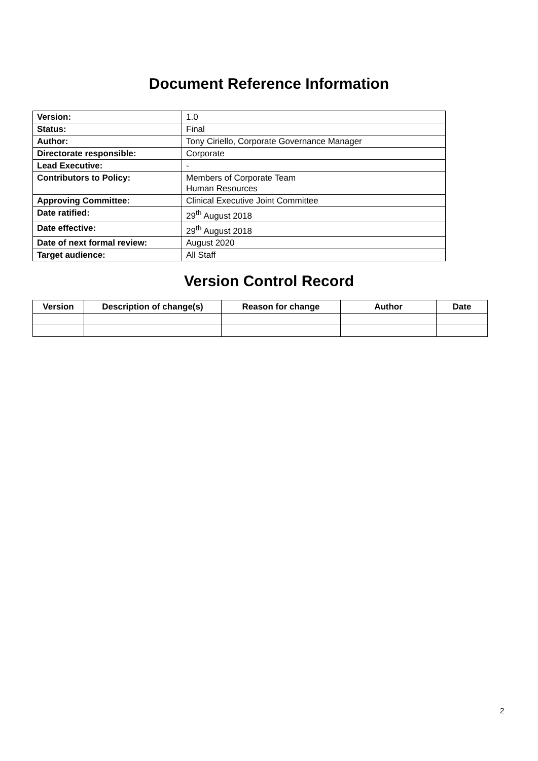Document Reference Information
| Version: | 1.0 |
| Status: | Final |
| Author: | Tony Ciriello, Corporate Governance Manager |
| Directorate responsible: | Corporate |
| Lead Executive: | - |
| Contributors to Policy: | Members of Corporate Team Human Resources |
| Approving Committee: | Clinical Executive Joint Committee |
| Date ratified: | 29<sup>th</sup> August 2018 |
| Date effective: | 29<sup>th</sup> August 2018 |
| Date of next formal review: | August 2020 |
| Target audience: | All Staff |
Version Control Record
| Version | Description of change(s) | Reason for change | Author | Date |
| --- | --- | --- | --- | --- |
2